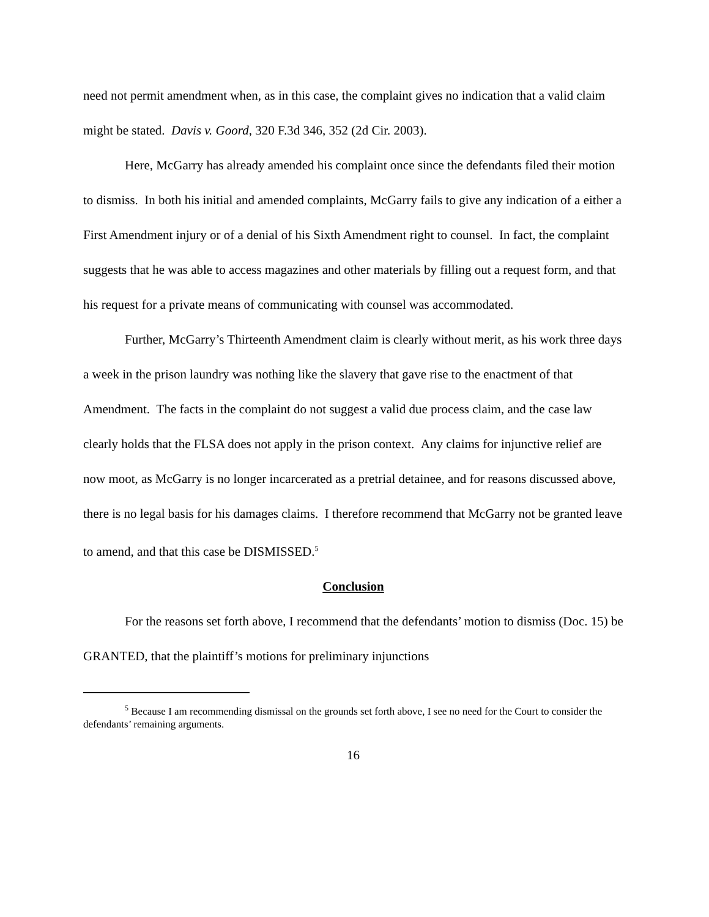need not permit amendment when, as in this case, the complaint gives no indication that a valid claim might be stated. Davis v. Goord, 320 F.3d 346, 352 (2d Cir. 2003).
Here, McGarry has already amended his complaint once since the defendants filed their motion to dismiss. In both his initial and amended complaints, McGarry fails to give any indication of a either a First Amendment injury or of a denial of his Sixth Amendment right to counsel. In fact, the complaint suggests that he was able to access magazines and other materials by filling out a request form, and that his request for a private means of communicating with counsel was accommodated.
Further, McGarry’s Thirteenth Amendment claim is clearly without merit, as his work three days a week in the prison laundry was nothing like the slavery that gave rise to the enactment of that Amendment. The facts in the complaint do not suggest a valid due process claim, and the case law clearly holds that the FLSA does not apply in the prison context. Any claims for injunctive relief are now moot, as McGarry is no longer incarcerated as a pretrial detainee, and for reasons discussed above, there is no legal basis for his damages claims. I therefore recommend that McGarry not be granted leave to amend, and that this case be DISMISSED.<sup>5</sup>
Conclusion
For the reasons set forth above, I recommend that the defendants’ motion to dismiss (Doc. 15) be GRANTED, that the plaintiff’s motions for preliminary injunctions
<sup>5</sup> Because I am recommending dismissal on the grounds set forth above, I see no need for the Court to consider the defendants’ remaining arguments.
16